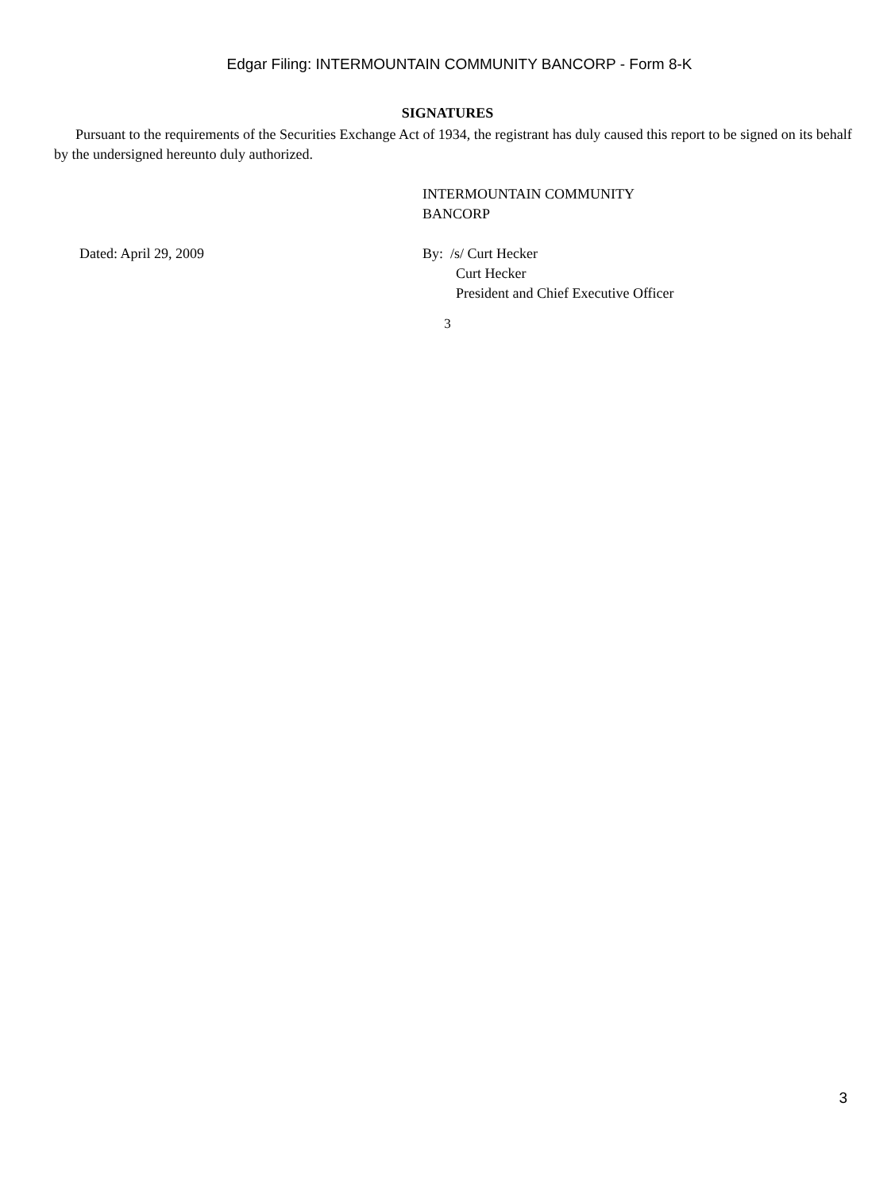Edgar Filing: INTERMOUNTAIN COMMUNITY BANCORP - Form 8-K
SIGNATURES
Pursuant to the requirements of the Securities Exchange Act of 1934, the registrant has duly caused this report to be signed on its behalf by the undersigned hereunto duly authorized.
INTERMOUNTAIN COMMUNITY
BANCORP
Dated: April 29, 2009 By: /s/ Curt Hecker
Curt Hecker
President and Chief Executive Officer
3
3